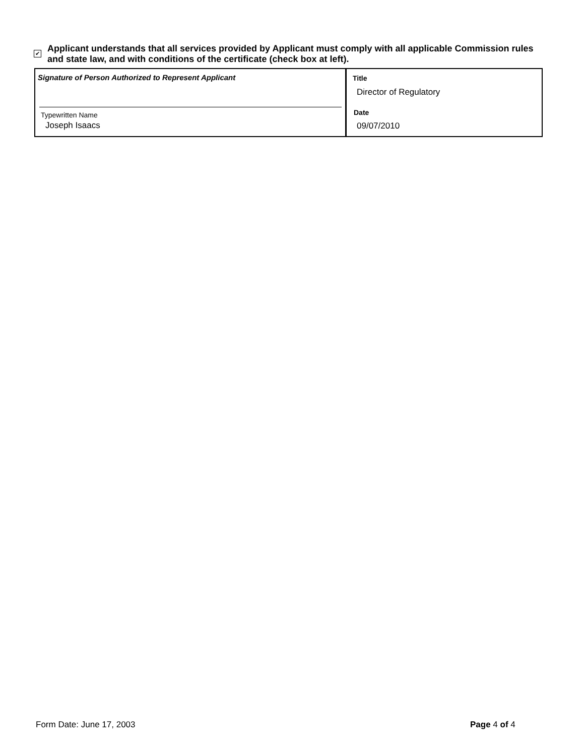✔
Applicant understands that all services provided by Applicant must comply with all applicable Commission rules and state law, and with conditions of the certificate (check box at left).
Signature of Person Authorized to Represent Applicant
Typewritten Name
Joseph Isaacs
Title
Director of Regulatory
Date
09/07/2010
Form Date: June 17, 2003 Page 4 of 4